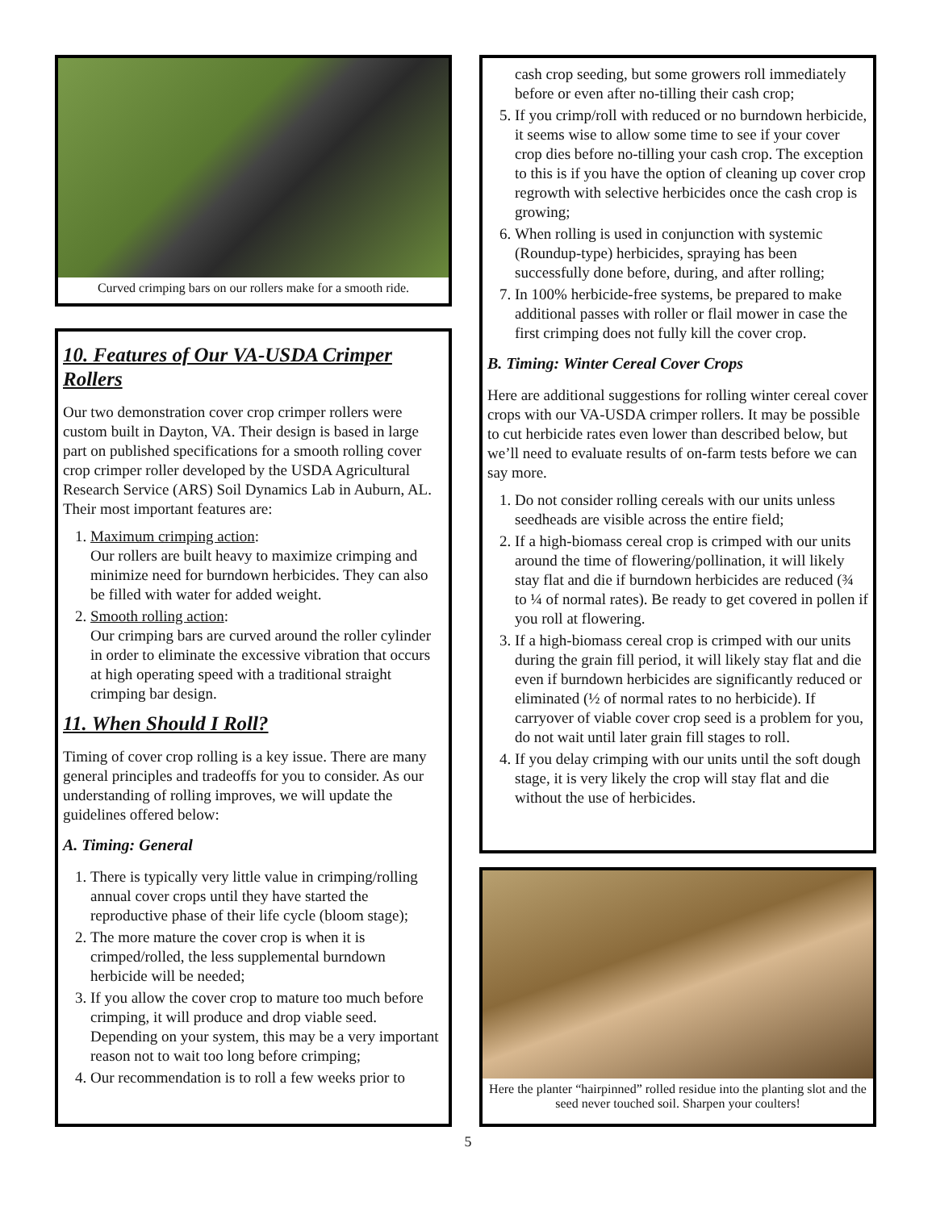Curved crimping bars on our rollers make for a smooth ride.
10. Features of Our VA-USDA Crimper Rollers
Our two demonstration cover crop crimper rollers were custom built in Dayton, VA. Their design is based in large part on published specifications for a smooth rolling cover crop crimper roller developed by the USDA Agricultural Research Service (ARS) Soil Dynamics Lab in Auburn, AL. Their most important features are:
1. Maximum crimping action:
Our rollers are built heavy to maximize crimping and minimize need for burndown herbicides. They can also be filled with water for added weight.
2. Smooth rolling action:
Our crimping bars are curved around the roller cylinder in order to eliminate the excessive vibration that occurs at high operating speed with a traditional straight crimping bar design.
11. When Should I Roll?
Timing of cover crop rolling is a key issue. There are many general principles and tradeoffs for you to consider. As our understanding of rolling improves, we will update the guidelines offered below:
A. Timing: General
1. There is typically very little value in crimping/rolling annual cover crops until they have started the reproductive phase of their life cycle (bloom stage);
2. The more mature the cover crop is when it is crimped/rolled, the less supplemental burndown herbicide will be needed;
3. If you allow the cover crop to mature too much before crimping, it will produce and drop viable seed. Depending on your system, this may be a very important reason not to wait too long before crimping;
4. Our recommendation is to roll a few weeks prior to
cash crop seeding, but some growers roll immediately before or even after no-tilling their cash crop;
5. If you crimp/roll with reduced or no burndown herbicide, it seems wise to allow some time to see if your cover crop dies before no-tilling your cash crop. The exception to this is if you have the option of cleaning up cover crop regrowth with selective herbicides once the cash crop is growing;
6. When rolling is used in conjunction with systemic (Roundup-type) herbicides, spraying has been successfully done before, during, and after rolling;
7. In 100% herbicide-free systems, be prepared to make additional passes with roller or flail mower in case the first crimping does not fully kill the cover crop.
B. Timing: Winter Cereal Cover Crops
Here are additional suggestions for rolling winter cereal cover crops with our VA-USDA crimper rollers. It may be possible to cut herbicide rates even lower than described below, but we’ll need to evaluate results of on-farm tests before we can say more.
1. Do not consider rolling cereals with our units unless seedheads are visible across the entire field;
2. If a high-biomass cereal crop is crimped with our units around the time of flowering/pollination, it will likely stay flat and die if burndown herbicides are reduced (¾ to ¼ of normal rates). Be ready to get covered in pollen if you roll at flowering.
3. If a high-biomass cereal crop is crimped with our units during the grain fill period, it will likely stay flat and die even if burndown herbicides are significantly reduced or eliminated (½ of normal rates to no herbicide). If carryover of viable cover crop seed is a problem for you, do not wait until later grain fill stages to roll.
4. If you delay crimping with our units until the soft dough stage, it is very likely the crop will stay flat and die without the use of herbicides.
Here the planter “hairpinned” rolled residue into the planting slot and the seed never touched soil. Sharpen your coulters!
5